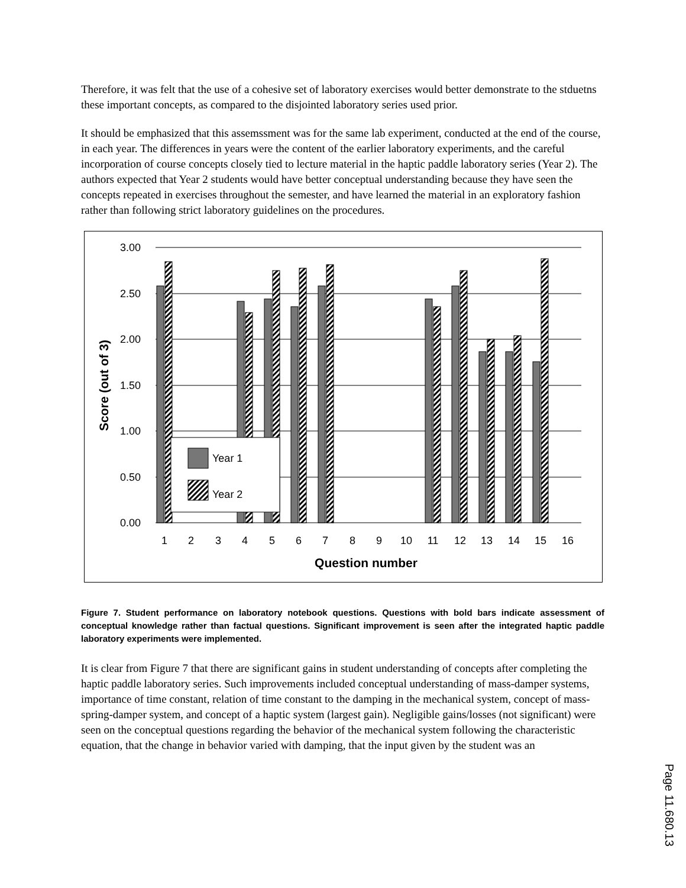Therefore, it was felt that the use of a cohesive set of laboratory exercises would better demonstrate to the stduetns these important concepts, as compared to the disjointed laboratory series used prior.
It should be emphasized that this assemssment was for the same lab experiment, conducted at the end of the course, in each year. The differences in years were the content of the earlier laboratory experiments, and the careful incorporation of course concepts closely tied to lecture material in the haptic paddle laboratory series (Year 2). The authors expected that Year 2 students would have better conceptual understanding because they have seen the concepts repeated in exercises throughout the semester, and have learned the material in an exploratory fashion rather than following strict laboratory guidelines on the procedures.
Year 1
Year 2
3.00
2.50
2.00
1.50
1.00
0.50
0.00
1
2
3
4
5
6
7
8
9
10
11
12
13
14
15
16
Question number
Score (out of 3)
Figure 7. Student performance on laboratory notebook questions. Questions with bold bars indicate assessment of conceptual knowledge rather than factual questions. Significant improvement is seen after the integrated haptic paddle laboratory experiments were implemented.
It is clear from Figure 7 that there are significant gains in student understanding of concepts after completing the haptic paddle laboratory series. Such improvements included conceptual understanding of mass-damper systems, importance of time constant, relation of time constant to the damping in the mechanical system, concept of mass-spring-damper system, and concept of a haptic system (largest gain). Negligible gains/losses (not significant) were seen on the conceptual questions regarding the behavior of the mechanical system following the characteristic equation, that the change in behavior varied with damping, that the input given by the student was an
Page 11.680.13